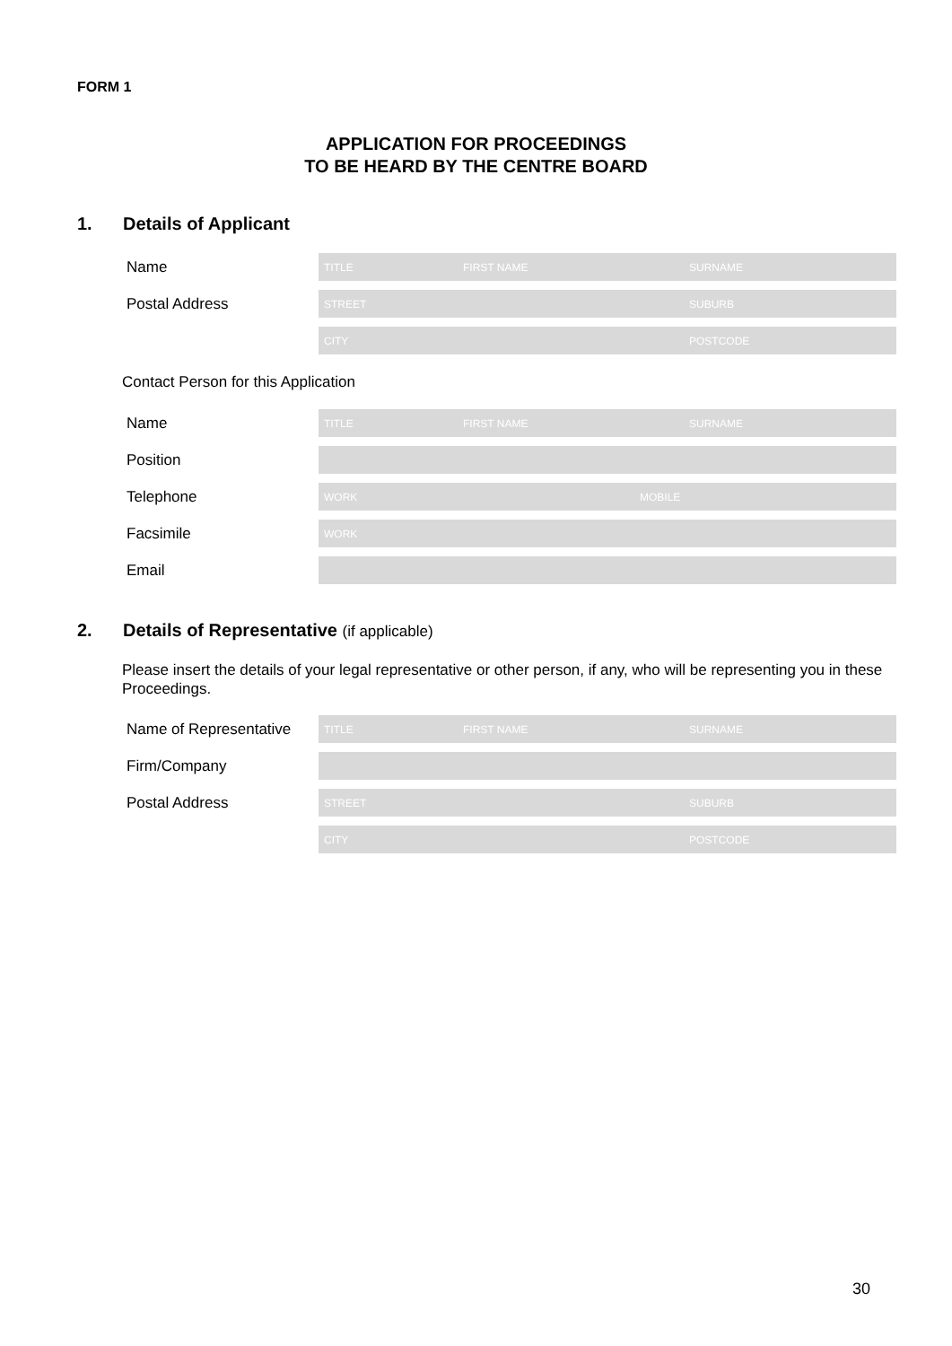FORM 1
APPLICATION FOR PROCEEDINGS
TO BE HEARD BY THE CENTRE BOARD
1. Details of Applicant
Name
TITLE FIRST NAME SURNAME
Postal Address
STREET SUBURB
CITY POSTCODE
Contact Person for this Application
Name
TITLE FIRST NAME SURNAME
Position
Telephone
WORK MOBILE
Facsimile
WORK
Email
2. Details of Representative (if applicable)
Please insert the details of your legal representative or other person, if any, who will be representing you in these Proceedings.
Name of Representative
TITLE FIRST NAME SURNAME
Firm/Company
Postal Address
STREET SUBURB
CITY POSTCODE
30